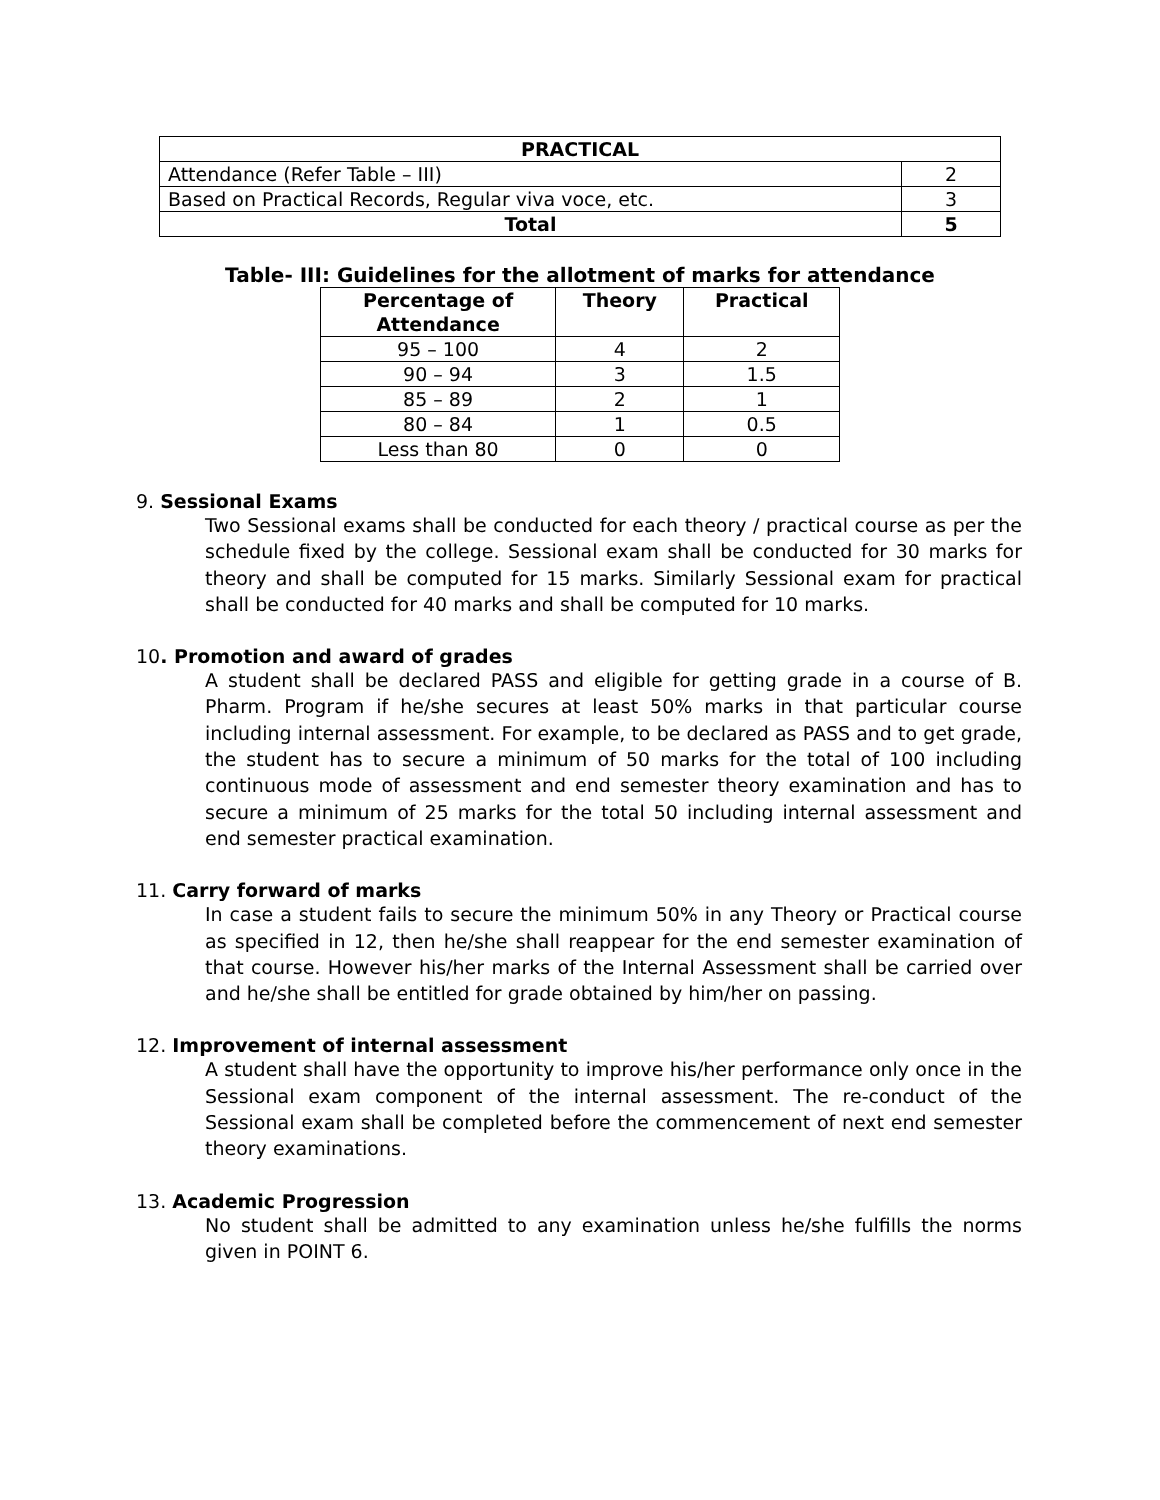| PRACTICAL | |
| --- | --- |
| Attendance (Refer Table – III) | 2 |
| Based on Practical Records, Regular viva voce, etc. | 3 |
| Total | 5 |
Table- III: Guidelines for the allotment of marks for attendance
| Percentage of Attendance | Theory | Practical |
| --- | --- | --- |
| 95 – 100 | 4 | 2 |
| 90 – 94 | 3 | 1.5 |
| 85 – 89 | 2 | 1 |
| 80 – 84 | 1 | 0.5 |
| Less than 80 | 0 | 0 |
9. Sessional Exams
Two Sessional exams shall be conducted for each theory / practical course as per the schedule fixed by the college. Sessional exam shall be conducted for 30 marks for theory and shall be computed for 15 marks. Similarly Sessional exam for practical shall be conducted for 40 marks and shall be computed for 10 marks.
10. Promotion and award of grades
A student shall be declared PASS and eligible for getting grade in a course of B. Pharm. Program if he/she secures at least 50% marks in that particular course including internal assessment. For example, to be declared as PASS and to get grade, the student has to secure a minimum of 50 marks for the total of 100 including continuous mode of assessment and end semester theory examination and has to secure a minimum of 25 marks for the total 50 including internal assessment and end semester practical examination.
11. Carry forward of marks
In case a student fails to secure the minimum 50% in any Theory or Practical course as specified in 12, then he/she shall reappear for the end semester examination of that course. However his/her marks of the Internal Assessment shall be carried over and he/she shall be entitled for grade obtained by him/her on passing.
12. Improvement of internal assessment
A student shall have the opportunity to improve his/her performance only once in the Sessional exam component of the internal assessment. The re-conduct of the Sessional exam shall be completed before the commencement of next end semester theory examinations.
13. Academic Progression
No student shall be admitted to any examination unless he/she fulfills the norms given in POINT 6.